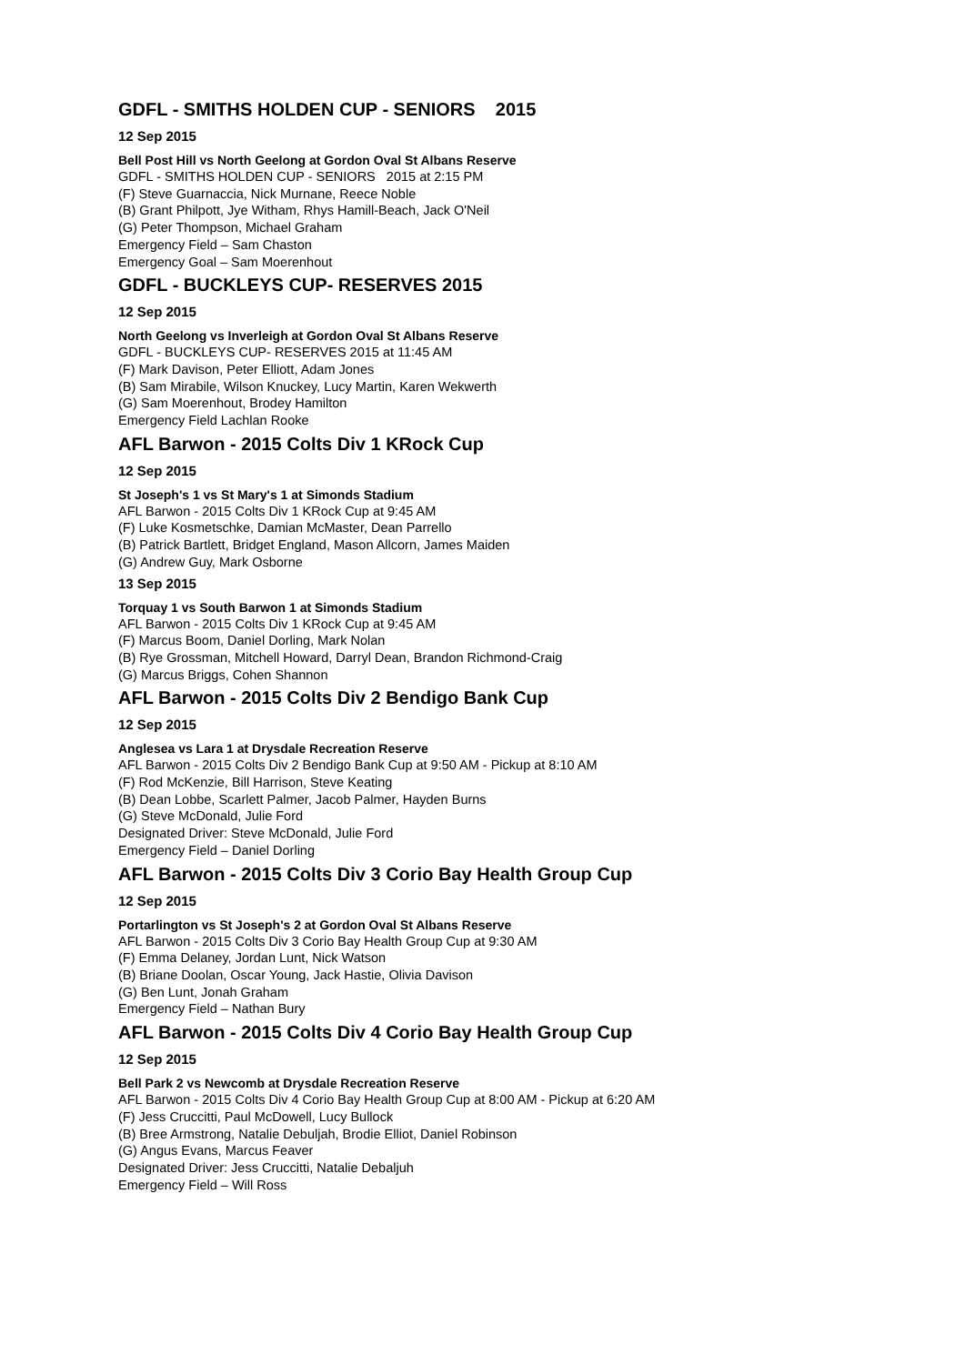GDFL - SMITHS HOLDEN CUP - SENIORS 2015
12 Sep 2015
Bell Post Hill vs North Geelong at Gordon Oval St Albans Reserve
GDFL - SMITHS HOLDEN CUP - SENIORS 2015 at 2:15 PM
(F) Steve Guarnaccia, Nick Murnane, Reece Noble
(B) Grant Philpott, Jye Witham, Rhys Hamill-Beach, Jack O'Neil
(G) Peter Thompson, Michael Graham
Emergency Field – Sam Chaston
Emergency Goal – Sam Moerenhout
GDFL - BUCKLEYS CUP- RESERVES 2015
12 Sep 2015
North Geelong vs Inverleigh at Gordon Oval St Albans Reserve
GDFL - BUCKLEYS CUP- RESERVES 2015 at 11:45 AM
(F) Mark Davison, Peter Elliott, Adam Jones
(B) Sam Mirabile, Wilson Knuckey, Lucy Martin, Karen Wekwerth
(G) Sam Moerenhout, Brodey Hamilton
Emergency Field Lachlan Rooke
AFL Barwon - 2015 Colts Div 1 KRock Cup
12 Sep 2015
St Joseph's 1 vs St Mary's 1 at Simonds Stadium
AFL Barwon - 2015 Colts Div 1 KRock Cup at 9:45 AM
(F) Luke Kosmetschke, Damian McMaster, Dean Parrello
(B) Patrick Bartlett, Bridget England, Mason Allcorn, James Maiden
(G) Andrew Guy, Mark Osborne
13 Sep 2015
Torquay 1 vs South Barwon 1 at Simonds Stadium
AFL Barwon - 2015 Colts Div 1 KRock Cup at 9:45 AM
(F) Marcus Boom, Daniel Dorling, Mark Nolan
(B) Rye Grossman, Mitchell Howard, Darryl Dean, Brandon Richmond-Craig
(G) Marcus Briggs, Cohen Shannon
AFL Barwon - 2015 Colts Div 2 Bendigo Bank Cup
12 Sep 2015
Anglesea vs Lara 1 at Drysdale Recreation Reserve
AFL Barwon - 2015 Colts Div 2 Bendigo Bank Cup at 9:50 AM - Pickup at 8:10 AM
(F) Rod McKenzie, Bill Harrison, Steve Keating
(B) Dean Lobbe, Scarlett Palmer, Jacob Palmer, Hayden Burns
(G) Steve McDonald, Julie Ford
Designated Driver: Steve McDonald, Julie Ford
Emergency Field – Daniel Dorling
AFL Barwon - 2015 Colts Div 3 Corio Bay Health Group Cup
12 Sep 2015
Portarlington vs St Joseph's 2 at Gordon Oval St Albans Reserve
AFL Barwon - 2015 Colts Div 3 Corio Bay Health Group Cup at 9:30 AM
(F) Emma Delaney, Jordan Lunt, Nick Watson
(B) Briane Doolan, Oscar Young, Jack Hastie, Olivia Davison
(G) Ben Lunt, Jonah Graham
Emergency Field – Nathan Bury
AFL Barwon - 2015 Colts Div 4 Corio Bay Health Group Cup
12 Sep 2015
Bell Park 2 vs Newcomb at Drysdale Recreation Reserve
AFL Barwon - 2015 Colts Div 4 Corio Bay Health Group Cup at 8:00 AM - Pickup at 6:20 AM
(F) Jess Cruccitti, Paul McDowell, Lucy Bullock
(B) Bree Armstrong, Natalie Debuljah, Brodie Elliot, Daniel Robinson
(G) Angus Evans, Marcus Feaver
Designated Driver: Jess Cruccitti, Natalie Debaljuh
Emergency Field – Will Ross